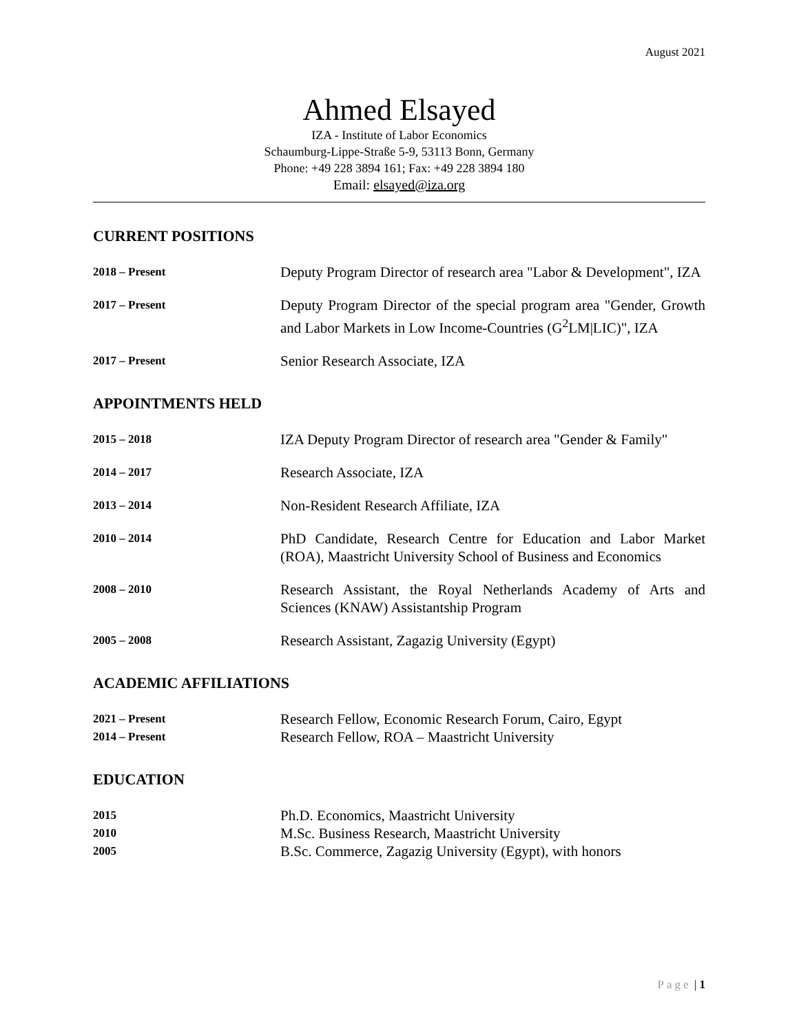August 2021
Ahmed Elsayed
IZA - Institute of Labor Economics
Schaumburg-Lippe-Straße 5-9, 53113 Bonn, Germany
Phone: +49 228 3894 161; Fax: +49 228 3894 180
Email: elsayed@iza.org
CURRENT POSITIONS
2018 – Present
Deputy Program Director of research area "Labor & Development", IZA
2017 – Present
Deputy Program Director of the special program area "Gender, Growth and Labor Markets in Low Income-Countries (G<sup>2</sup>LM|LIC)", IZA
2017 – Present
Senior Research Associate, IZA
APPOINTMENTS HELD
2015 – 2018
IZA Deputy Program Director of research area "Gender & Family"
2014 – 2017
Research Associate, IZA
2013 – 2014
Non-Resident Research Affiliate, IZA
2010 – 2014
PhD Candidate, Research Centre for Education and Labor Market (ROA), Maastricht University School of Business and Economics
2008 – 2010
Research Assistant, the Royal Netherlands Academy of Arts and Sciences (KNAW) Assistantship Program
2005 – 2008
Research Assistant, Zagazig University (Egypt)
ACADEMIC AFFILIATIONS
2021 – Present
Research Fellow, Economic Research Forum, Cairo, Egypt
2014 – Present
Research Fellow, ROA – Maastricht University
EDUCATION
2015
Ph.D. Economics, Maastricht University
2010
M.Sc. Business Research, Maastricht University
2005
B.Sc. Commerce, Zagazig University (Egypt), with honors
Page | 1